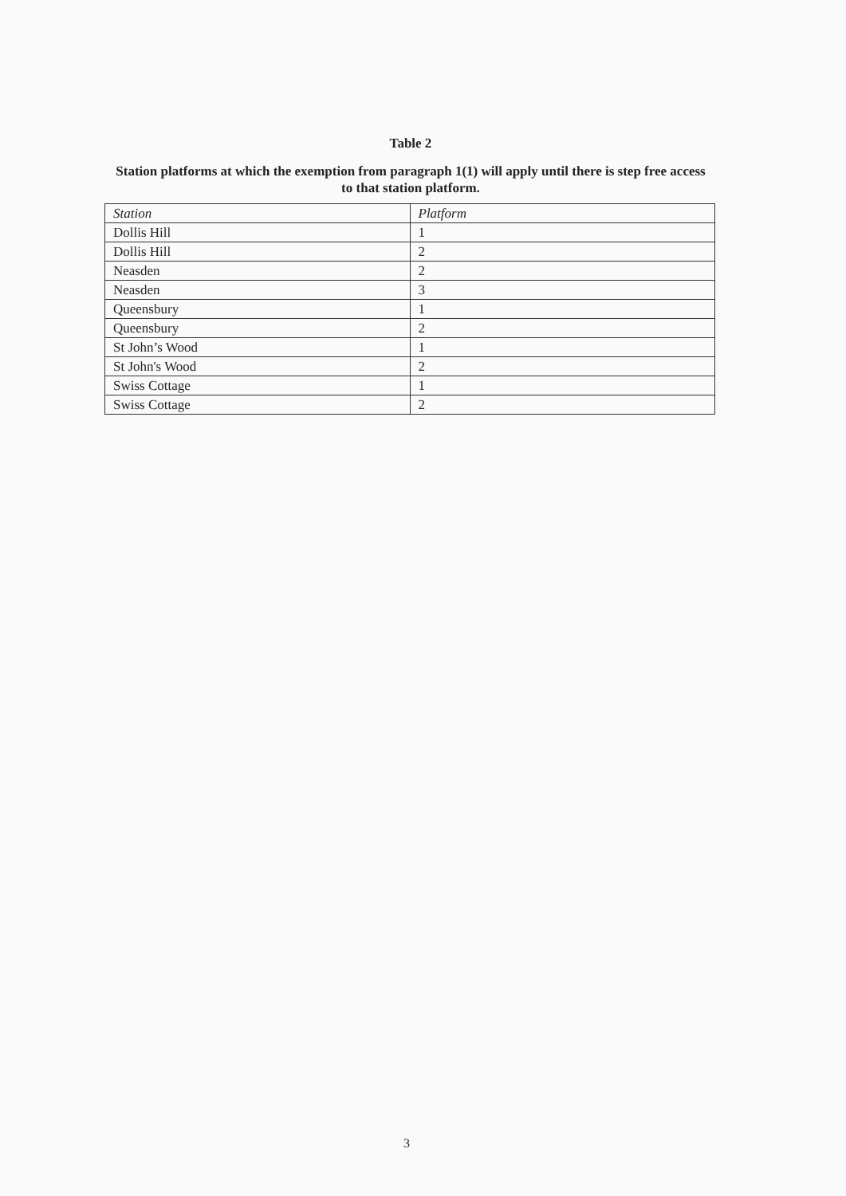Table 2
Station platforms at which the exemption from paragraph 1(1) will apply until there is step free access to that station platform.
| Station | Platform |
| --- | --- |
| Dollis Hill | 1 |
| Dollis Hill | 2 |
| Neasden | 2 |
| Neasden | 3 |
| Queensbury | 1 |
| Queensbury | 2 |
| St John’s Wood | 1 |
| St John's Wood | 2 |
| Swiss Cottage | 1 |
| Swiss Cottage | 2 |
3